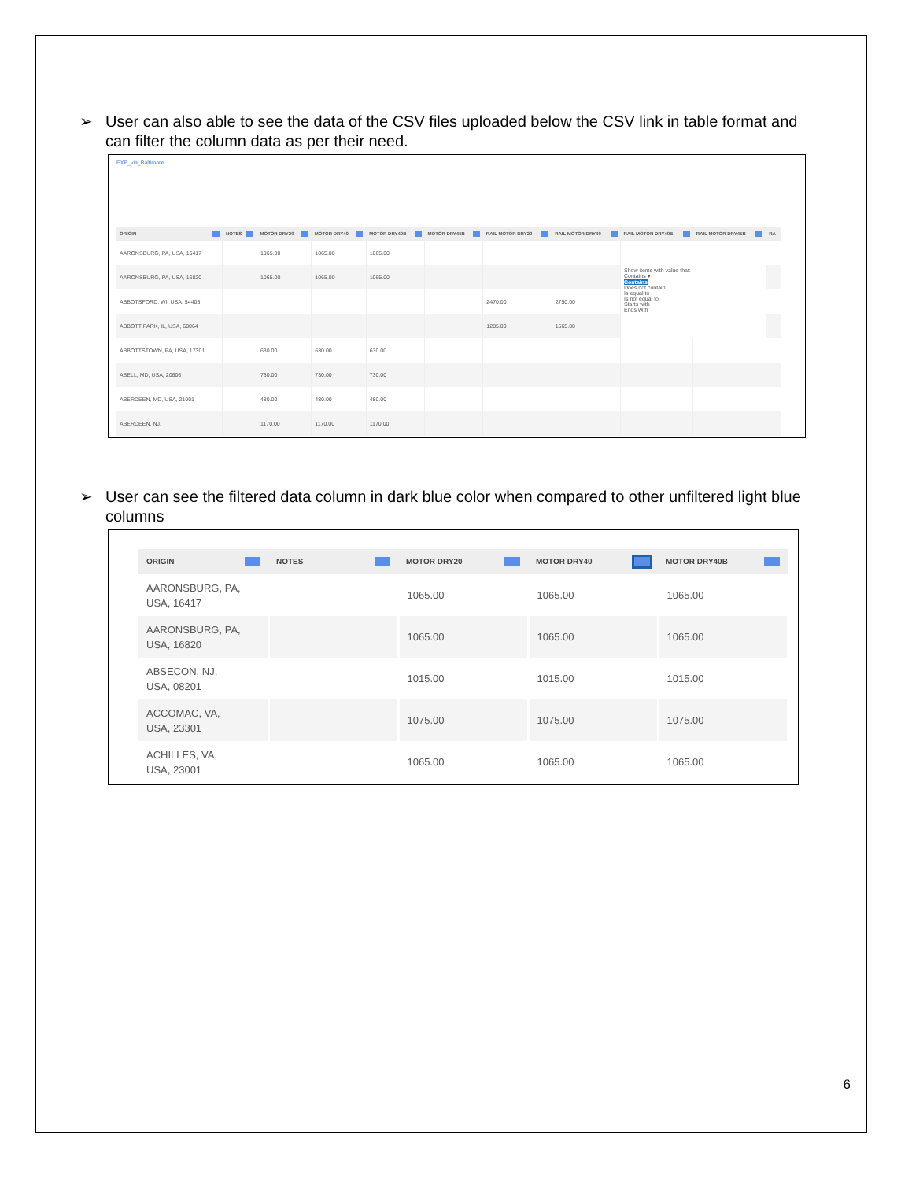➢ User can also able to see the data of the CSV files uploaded below the CSV link in table format and can filter the column data as per their need.
EXP_via_Baltimore
| ORIGIN | NOTES | MOTOR DRY20 | MOTOR DRY40 | MOTOR DRY40B | MOTOR DRY45B | RAIL MOTOR DRY20 | RAIL MOTOR DRY40 | RAIL MOTOR DRY40B | RAIL MOTOR DRY45B | RA |
| --- | --- | --- | --- | --- | --- | --- | --- | --- | --- | --- |
| AARONSBURG, PA, USA, 16417 | | 1065.00 | 1065.00 | 1065.00 | | | | Show items with value that: Contains ▾ Contains Does not contain Is equal to Is not equal to Starts with Ends with | | |
| AARONSBURG, PA, USA, 16820 | | 1065.00 | 1065.00 | 1065.00 | | | | | | |
| ABBOTSFORD, WI, USA, 54405 | | | | | | 2470.00 | 2750.00 | | | |
| ABBOTT PARK, IL, USA, 60064 | | | | | | 1285.00 | 1565.00 | | | |
| ABBOTTSTOWN, PA, USA, 17301 | | 630.00 | 630.00 | 630.00 | | | | | | |
| ABELL, MD, USA, 20606 | | 730.00 | 730.00 | 730.00 | | | | | | |
| ABERDEEN, MD, USA, 21001 | | 480.00 | 480.00 | 480.00 | | | | | | |
| ABERDEEN, NJ, | | 1170.00 | 1170.00 | 1170.00 | | | | | | |
➢ User can see the filtered data column in dark blue color when compared to other unfiltered light blue columns
| ORIGIN | NOTES | MOTOR DRY20 | MOTOR DRY40 | MOTOR DRY40B |
| --- | --- | --- | --- | --- |
| AARONSBURG, PA, USA, 16417 | | 1065.00 | 1065.00 | 1065.00 |
| AARONSBURG, PA, USA, 16820 | | 1065.00 | 1065.00 | 1065.00 |
| ABSECON, NJ, USA, 08201 | | 1015.00 | 1015.00 | 1015.00 |
| ACCOMAC, VA, USA, 23301 | | 1075.00 | 1075.00 | 1075.00 |
| ACHILLES, VA, USA, 23001 | | 1065.00 | 1065.00 | 1065.00 |
6